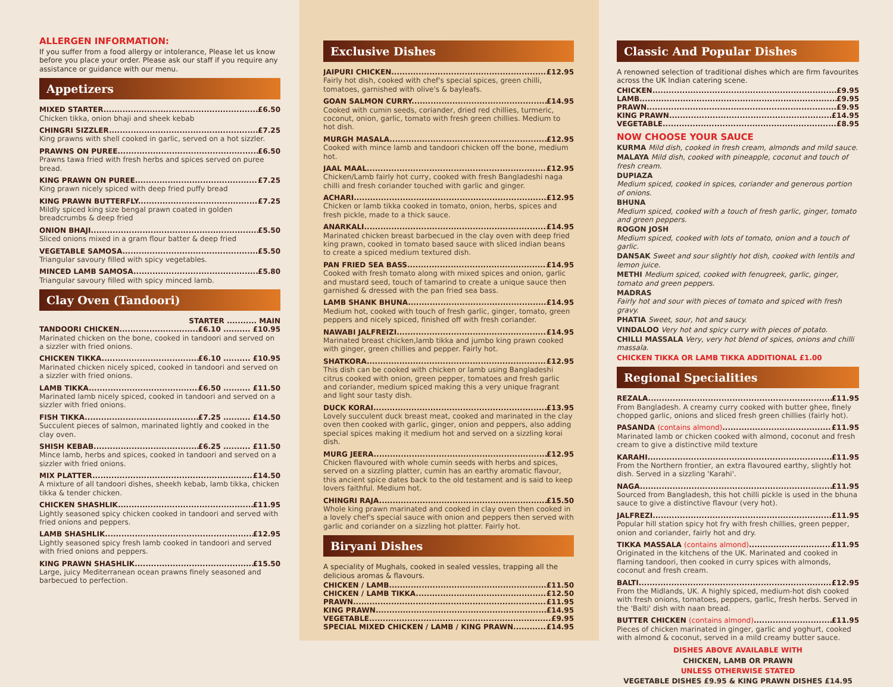ALLERGEN INFORMATION:
If you suffer from a food allergy or intolerance, Please let us know before you place your order. Please ask our staff if you require any assistance or guidance with our menu.
Appetizers
MIXED STARTER £6.50
Chicken tikka, onion bhaji and sheek kebab
CHINGRI SIZZLER £7.25
King prawns with shell cooked in garlic, served on a hot sizzler.
PRAWNS ON PUREE £6.50
Prawns tawa fried with fresh herbs and spices served on puree bread.
KING PRAWN ON PUREE £7.25
King prawn nicely spiced with deep fried puffy bread
KING PRAWN BUTTERFLY £7.25
Mildly spiced king size bengal prawn coated in golden breadcrumbs & deep fried
ONION BHAJI £5.50
Sliced onions mixed in a gram flour batter & deep fried
VEGETABLE SAMOSA £5.50
Triangular savoury filled with spicy vegetables.
MINCED LAMB SAMOSA £5.80
Triangular savoury filled with spicy minced lamb.
Clay Oven (Tandoori)
STARTER ........... MAIN
TANDOORI CHICKEN £6.10 .......... £10.95
Marinated chicken on the bone, cooked in tandoori and served on a sizzler with fried onions.
CHICKEN TIKKA £6.10 .......... £10.95
Marinated chicken nicely spiced, cooked in tandoori and served on a sizzler with fried onions.
LAMB TIKKA £6.50 .......... £11.50
Marinated lamb nicely spiced, cooked in tandoori and served on a sizzler with fried onions.
FISH TIKKA £7.25 .......... £14.50
Succulent pieces of salmon, marinated lightly and cooked in the clay oven.
SHISH KEBAB £6.25 .......... £11.50
Mince lamb, herbs and spices, cooked in tandoori and served on a sizzler with fried onions.
MIX PLATTER £14.50
A mixture of all tandoori dishes, sheekh kebab, lamb tikka, chicken tikka & tender chicken.
CHICKEN SHASHLIK £11.95
Lightly seasoned spicy chicken cooked in tandoori and served with fried onions and peppers.
LAMB SHASHLIK £12.95
Lightly seasoned spicy fresh lamb cooked in tandoori and served with fried onions and peppers.
KING PRAWN SHASHLIK £15.50
Large, juicy Mediterranean ocean prawns finely seasoned and barbecued to perfection.
Exclusive Dishes
JAIPURI CHICKEN £12.95
Fairly hot dish, cooked with chef's special spices, green chilli, tomatoes, garnished with olive's & bayleafs.
GOAN SALMON CURRY £14.95
Cooked with cumin seeds, coriander, dried red chillies, turmeric, coconut, onion, garlic, tomato with fresh green chillies. Medium to hot dish.
MURGH MASALA £12.95
Cooked with mince lamb and tandoori chicken off the bone, medium hot.
JAAL MAAL £12.95
Chicken/Lamb fairly hot curry, cooked with fresh Bangladeshi naga chilli and fresh coriander touched with garlic and ginger.
ACHARI £12.95
Chicken or lamb tikka cooked in tomato, onion, herbs, spices and fresh pickle, made to a thick sauce.
ANARKALI £14.95
Marinated chicken breast barbecued in the clay oven with deep fried king prawn, cooked in tomato based sauce with sliced indian beans to create a spiced medium textured dish.
PAN FRIED SEA BASS £14.95
Cooked with fresh tomato along with mixed spices and onion, garlic and mustard seed, touch of tamarind to create a unique sauce then garnished & dressed with the pan fried sea bass.
LAMB SHANK BHUNA £14.95
Medium hot, cooked with touch of fresh garlic, ginger, tomato, green peppers and nicely spiced, finished off with fresh coriander.
NAWABI JALFREIZI £14.95
Marinated breast chicken,lamb tikka and jumbo king prawn cooked with ginger, green chillies and pepper. Fairly hot.
SHATKORA £12.95
This dish can be cooked with chicken or lamb using Bangladeshi citrus cooked with onion, green pepper, tomatoes and fresh garlic and coriander, medium spiced making this a very unique fragrant and light sour tasty dish.
DUCK KORAI £13.95
Lovely succulent duck breast meat, cooked and marinated in the clay oven then cooked with garlic, ginger, onion and peppers, also adding special spices making it medium hot and served on a sizzling korai dish.
MURG JEERA £12.95
Chicken flavoured with whole cumin seeds with herbs and spices, served on a sizzling platter, cumin has an earthy aromatic flavour, this ancient spice dates back to the old testament and is said to keep lovers faithful. Medium hot.
CHINGRI RAJA £15.50
Whole king prawn marinated and cooked in clay oven then cooked in a lovely chef's special sauce with onion and peppers then served with garlic and coriander on a sizzling hot platter. Fairly hot.
Biryani Dishes
A speciality of Mughals, cooked in sealed vessles, trapping all the delicious aromas & flavours.
CHICKEN / LAMB £11.50
CHICKEN / LAMB TIKKA £12.50
PRAWN £11.95
KING PRAWN £14.95
VEGETABLE £9.95
SPECIAL MIXED CHICKEN / LAMB / KING PRAWN £14.95
Classic And Popular Dishes
A renowned selection of traditional dishes which are firm favourites across the UK Indian catering scene.
CHICKEN £9.95
LAMB £9.95
PRAWN £9.95
KING PRAWN £14.95
VEGETABLE £8.95
NOW CHOOSE YOUR SAUCE
KURMA Mild dish, cooked in fresh cream, almonds and mild sauce.
MALAYA Mild dish, cooked with pineapple, coconut and touch of fresh cream.
DUPIAZA
Medium spiced, cooked in spices, coriander and generous portion of onions.
BHUNA
Medium spiced, cooked with a touch of fresh garlic, ginger, tomato and green peppers.
ROGON JOSH
Medium spiced, cooked with lots of tomato, onion and a touch of garlic.
DANSAK Sweet and sour slightly hot dish, cooked with lentils and lemon juice.
METHI Medium spiced, cooked with fenugreek, garlic, ginger, tomato and green peppers.
MADRAS
Fairly hot and sour with pieces of tomato and spiced with fresh gravy.
PHATIA Sweet, sour, hot and saucy.
VINDALOO Very hot and spicy curry with pieces of potato.
CHILLI MASSALA Very, very hot blend of spices, onions and chilli massala.
CHICKEN TIKKA OR LAMB TIKKA ADDITIONAL £1.00
Regional Specialities
REZALA £11.95
From Bangladesh. A creamy curry cooked with butter ghee, finely chopped garlic, onions and sliced fresh green chillies (fairly hot).
PASANDA (contains almond) £11.95
Marinated lamb or chicken cooked with almond, coconut and fresh cream to give a distinctive mild texture
KARAHI £11.95
From the Northern frontier, an extra flavoured earthy, slightly hot dish. Served in a sizzling 'Karahi'.
NAGA £11.95
Sourced from Bangladesh, this hot chilli pickle is used in the bhuna sauce to give a distinctive flavour (very hot).
JALFREZI £11.95
Popular hill station spicy hot fry with fresh chillies, green pepper, onion and coriander, fairly hot and dry.
TIKKA MASSALA (contains almond) £11.95
Originated in the kitchens of the UK. Marinated and cooked in flaming tandoori, then cooked in curry spices with almonds, coconut and fresh cream.
BALTI £12.95
From the Midlands, UK. A highly spiced, medium-hot dish cooked with fresh onions, tomatoes, peppers, garlic, fresh herbs. Served in the 'Balti' dish with naan bread.
BUTTER CHICKEN (contains almond) £11.95
Pieces of chicken marinated in ginger, garlic and yoghurt, cooked with almond & coconut, served in a mild creamy butter sauce.
DISHES ABOVE AVAILABLE WITH
CHICKEN, LAMB OR PRAWN
UNLESS OTHERWISE STATED
VEGETABLE DISHES £9.95 & KING PRAWN DISHES £14.95